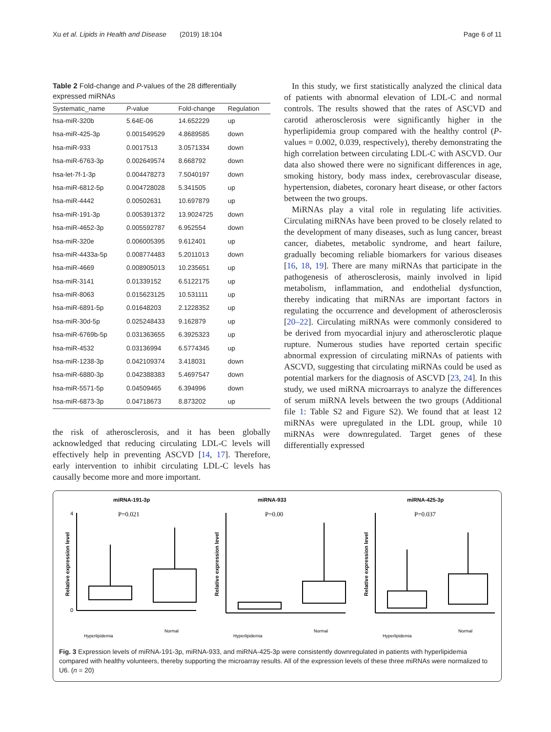Xu et al. Lipids in Health and Disease (2019) 18:104 Page 6 of 11
Table 2 Fold-change and P-values of the 28 differentially expressed miRNAs
| Systematic_name | P -value | Fold-change | Regulation |
| --- | --- | --- | --- |
| hsa-miR-320b | 5.64E-06 | 14.652229 | up |
| hsa-miR-425-3p | 0.001549529 | 4.8689585 | down |
| hsa-miR-933 | 0.0017513 | 3.0571334 | down |
| hsa-miR-6763-3p | 0.002649574 | 8.668792 | down |
| hsa-let-7f-1-3p | 0.004478273 | 7.5040197 | down |
| hsa-miR-6812-5p | 0.004728028 | 5.341505 | up |
| hsa-miR-4442 | 0.00502631 | 10.697879 | up |
| hsa-miR-191-3p | 0.005391372 | 13.9024725 | down |
| hsa-miR-4652-3p | 0.005592787 | 6.952554 | down |
| hsa-miR-320e | 0.006005395 | 9.612401 | up |
| hsa-miR-4433a-5p | 0.008774483 | 5.2011013 | down |
| hsa-miR-4669 | 0.008905013 | 10.235651 | up |
| hsa-miR-3141 | 0.01339152 | 6.5122175 | up |
| hsa-miR-8063 | 0.015623125 | 10.531111 | up |
| hsa-miR-6891-5p | 0.01648203 | 2.1228352 | up |
| hsa-miR-30d-5p | 0.025248433 | 9.162879 | up |
| hsa-miR-6769b-5p | 0.031363655 | 6.3925323 | up |
| hsa-miR-4532 | 0.03136994 | 6.5774345 | up |
| hsa-miR-1238-3p | 0.042109374 | 3.418031 | down |
| hsa-miR-6880-3p | 0.042388383 | 5.4697547 | down |
| hsa-miR-5571-5p | 0.04509465 | 6.394996 | down |
| hsa-miR-6873-3p | 0.04718673 | 8.873202 | up |
the risk of atherosclerosis, and it has been globally acknowledged that reducing circulating LDL-C levels will effectively help in preventing ASCVD [14, 17]. Therefore, early intervention to inhibit circulating LDL-C levels has causally become more and more important.
In this study, we first statistically analyzed the clinical data of patients with abnormal elevation of LDL-C and normal controls. The results showed that the rates of ASCVD and carotid atherosclerosis were significantly higher in the hyperlipidemia group compared with the healthy control (P-values = 0.002, 0.039, respectively), thereby demonstrating the high correlation between circulating LDL-C with ASCVD. Our data also showed there were no significant differences in age, smoking history, body mass index, cerebrovascular disease, hypertension, diabetes, coronary heart disease, or other factors between the two groups.
MiRNAs play a vital role in regulating life activities. Circulating miRNAs have been proved to be closely related to the development of many diseases, such as lung cancer, breast cancer, diabetes, metabolic syndrome, and heart failure, gradually becoming reliable biomarkers for various diseases [16, 18, 19]. There are many miRNAs that participate in the pathogenesis of atherosclerosis, mainly involved in lipid metabolism, inflammation, and endothelial dysfunction, thereby indicating that miRNAs are important factors in regulating the occurrence and development of atherosclerosis [20–22]. Circulating miRNAs were commonly considered to be derived from myocardial injury and atherosclerotic plaque rupture. Numerous studies have reported certain specific abnormal expression of circulating miRNAs of patients with ASCVD, suggesting that circulating miRNAs could be used as potential markers for the diagnosis of ASCVD [23, 24]. In this study, we used miRNA microarrays to analyze the differences of serum miRNA levels between the two groups (Additional file 1: Table S2 and Figure S2). We found that at least 12 miRNAs were upregulated in the LDL group, while 10 miRNAs were downregulated. Target genes of these differentially expressed
miRNA-191-3p
P=0.021
Relative expression level
4
0
Hyperlipidemia
Normal
miRNA-933
P=0.00
Relative expression level
Hyperlipidemia
Normal
miRNA-425-3p
P=0.037
Relative expression level
Hyperlipidemia
Normal
Fig. 3 Expression levels of miRNA-191-3p, miRNA-933, and miRNA-425-3p were consistently downregulated in patients with hyperlipidemia compared with healthy volunteers, thereby supporting the microarray results. All of the expression levels of these three miRNAs were normalized to U6. (n = 20)